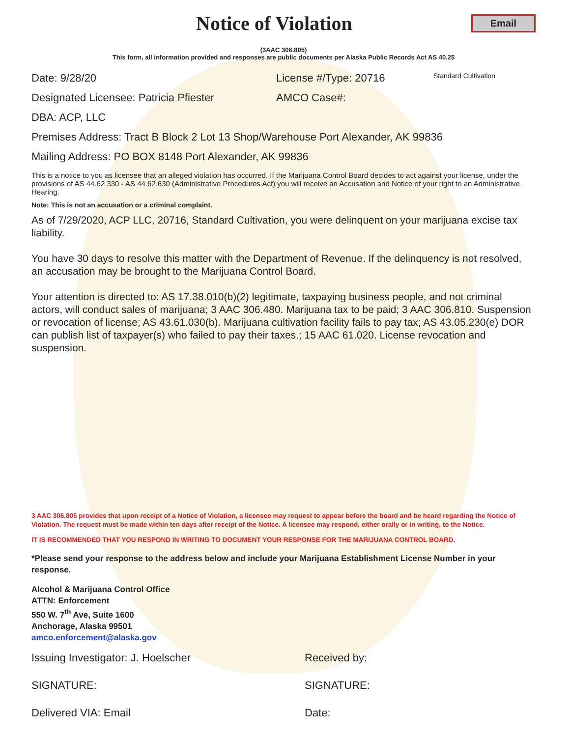Notice of Violation
Email
(3AAC 306.805)
This form, all information provided and responses are public documents per Alaska Public Records Act AS 40.25
Date: 9/28/20 License #/Type: 20716 Standard Cultivation
Designated Licensee: Patricia Pfiester AMCO Case#:
DBA: ACP, LLC
Premises Address: Tract B Block 2 Lot 13 Shop/Warehouse Port Alexander, AK 99836
Mailing Address: PO BOX 8148 Port Alexander, AK 99836
This is a notice to you as licensee that an alleged violation has occurred. If the Marijuana Control Board decides to act against your license, under the provisions of AS 44.62.330 - AS 44.62.630 (Administrative Procedures Act) you will receive an Accusation and Notice of your right to an Administrative Hearing.
Note: This is not an accusation or a criminal complaint.
As of 7/29/2020, ACP LLC, 20716, Standard Cultivation, you were delinquent on your marijuana excise tax liability.
You have 30 days to resolve this matter with the Department of Revenue. If the delinquency is not resolved, an accusation may be brought to the Marijuana Control Board.
Your attention is directed to: AS 17.38.010(b)(2) legitimate, taxpaying business people, and not criminal actors, will conduct sales of marijuana; 3 AAC 306.480. Marijuana tax to be paid; 3 AAC 306.810. Suspension or revocation of license; AS 43.61.030(b). Marijuana cultivation facility fails to pay tax; AS 43.05.230(e) DOR can publish list of taxpayer(s) who failed to pay their taxes.; 15 AAC 61.020. License revocation and suspension.
3 AAC 306.805 provides that upon receipt of a Notice of Violation, a licensee may request to appear before the board and be heard regarding the Notice of Violation. The request must be made within ten days after receipt of the Notice. A licensee may respond, either orally or in writing, to the Notice.
IT IS RECOMMENDED THAT YOU RESPOND IN WRITING TO DOCUMENT YOUR RESPONSE FOR THE MARIJUANA CONTROL BOARD.
*Please send your response to the address below and include your Marijuana Establishment License Number in your response.
Alcohol & Marijuana Control Office
ATTN: Enforcement
550 W. 7<sup>th</sup> Ave, Suite 1600
Anchorage, Alaska 99501
amco.enforcement@alaska.gov
Issuing Investigator: J. Hoelscher Received by:
SIGNATURE: SIGNATURE:
Delivered VIA: Email Date: